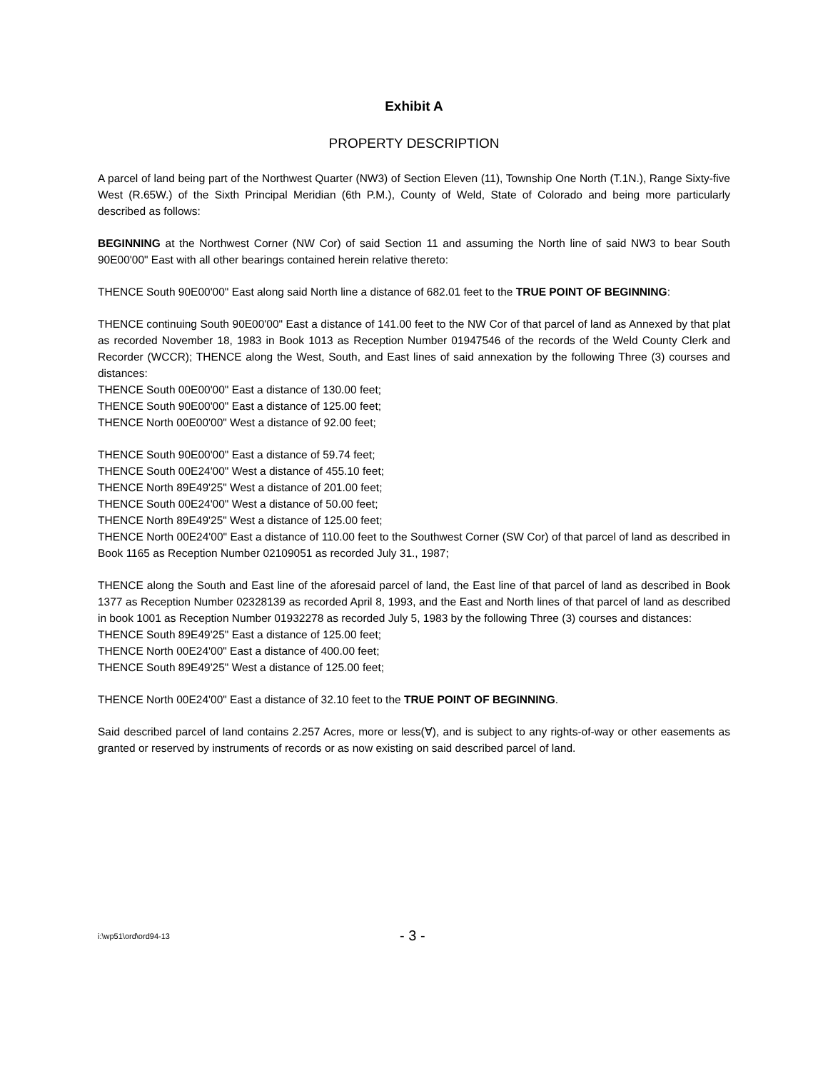Exhibit A
PROPERTY DESCRIPTION
A parcel of land being part of the Northwest Quarter (NW3) of Section Eleven (11), Township One North (T.1N.), Range Sixty-five West (R.65W.) of the Sixth Principal Meridian (6th P.M.), County of Weld, State of Colorado and being more particularly described as follows:
BEGINNING at the Northwest Corner (NW Cor) of said Section 11 and assuming the North line of said NW3 to bear South 90E00'00" East with all other bearings contained herein relative thereto:
THENCE South 90E00'00" East along said North line a distance of 682.01 feet to the TRUE POINT OF BEGINNING:
THENCE continuing South 90E00'00" East a distance of 141.00 feet to the NW Cor of that parcel of land as Annexed by that plat as recorded November 18, 1983 in Book 1013 as Reception Number 01947546 of the records of the Weld County Clerk and Recorder (WCCR); THENCE along the West, South, and East lines of said annexation by the following Three (3) courses and distances:
THENCE South 00E00'00" East a distance of 130.00 feet;
THENCE South 90E00'00" East a distance of 125.00 feet;
THENCE North 00E00'00" West a distance of 92.00 feet;
THENCE South 90E00'00" East a distance of 59.74 feet;
THENCE South 00E24'00" West a distance of 455.10 feet;
THENCE North 89E49'25" West a distance of 201.00 feet;
THENCE South 00E24'00" West a distance of 50.00 feet;
THENCE North 89E49'25" West a distance of 125.00 feet;
THENCE North 00E24'00" East a distance of 110.00 feet to the Southwest Corner (SW Cor) of that parcel of land as described in Book 1165 as Reception Number 02109051 as recorded July 31., 1987;
THENCE along the South and East line of the aforesaid parcel of land, the East line of that parcel of land as described in Book 1377 as Reception Number 02328139 as recorded April 8, 1993, and the East and North lines of that parcel of land as described in book 1001 as Reception Number 01932278 as recorded July 5, 1983 by the following Three (3) courses and distances:
THENCE South 89E49'25" East a distance of 125.00 feet;
THENCE North 00E24'00" East a distance of 400.00 feet;
THENCE South 89E49'25" West a distance of 125.00 feet;
THENCE North 00E24'00" East a distance of 32.10 feet to the TRUE POINT OF BEGINNING.
Said described parcel of land contains 2.257 Acres, more or less(∀), and is subject to any rights-of-way or other easements as granted or reserved by instruments of records or as now existing on said described parcel of land.
i:\wp51\ord\ord94-13 - 3 -